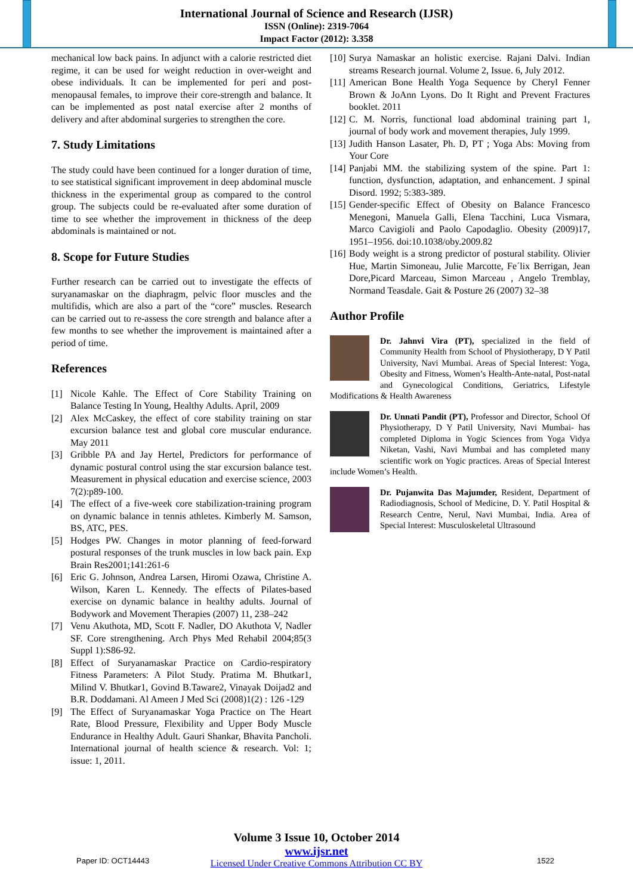International Journal of Science and Research (IJSR)
ISSN (Online): 2319-7064
Impact Factor (2012): 3.358
mechanical low back pains. In adjunct with a calorie restricted diet regime, it can be used for weight reduction in over-weight and obese individuals. It can be implemented for peri and post-menopausal females, to improve their core-strength and balance. It can be implemented as post natal exercise after 2 months of delivery and after abdominal surgeries to strengthen the core.
7. Study Limitations
The study could have been continued for a longer duration of time, to see statistical significant improvement in deep abdominal muscle thickness in the experimental group as compared to the control group. The subjects could be re-evaluated after some duration of time to see whether the improvement in thickness of the deep abdominals is maintained or not.
8. Scope for Future Studies
Further research can be carried out to investigate the effects of suryanamaskar on the diaphragm, pelvic floor muscles and the multifidis, which are also a part of the “core” muscles. Research can be carried out to re-assess the core strength and balance after a few months to see whether the improvement is maintained after a period of time.
References
[1] Nicole Kahle. The Effect of Core Stability Training on Balance Testing In Young, Healthy Adults. April, 2009
[2] Alex McCaskey, the effect of core stability training on star excursion balance test and global core muscular endurance. May 2011
[3] Gribble PA and Jay Hertel, Predictors for performance of dynamic postural control using the star excursion balance test. Measurement in physical education and exercise science, 2003 7(2):p89-100.
[4] The effect of a five-week core stabilization-training program on dynamic balance in tennis athletes. Kimberly M. Samson, BS, ATC, PES.
[5] Hodges PW. Changes in motor planning of feed-forward postural responses of the trunk muscles in low back pain. Exp Brain Res2001;141:261-6
[6] Eric G. Johnson, Andrea Larsen, Hiromi Ozawa, Christine A. Wilson, Karen L. Kennedy. The effects of Pilates-based exercise on dynamic balance in healthy adults. Journal of Bodywork and Movement Therapies (2007) 11, 238–242
[7] Venu Akuthota, MD, Scott F. Nadler, DO Akuthota V, Nadler SF. Core strengthening. Arch Phys Med Rehabil 2004;85(3 Suppl 1):S86-92.
[8] Effect of Suryanamaskar Practice on Cardio-respiratory Fitness Parameters: A Pilot Study. Pratima M. Bhutkar1, Milind V. Bhutkar1, Govind B.Taware2, Vinayak Doijad2 and B.R. Doddamani. Al Ameen J Med Sci (2008)1(2) : 126 -129
[9] The Effect of Suryanamaskar Yoga Practice on The Heart Rate, Blood Pressure, Flexibility and Upper Body Muscle Endurance in Healthy Adult. Gauri Shankar, Bhavita Pancholi. International journal of health science & research. Vol: 1; issue: 1, 2011.
[10] Surya Namaskar an holistic exercise. Rajani Dalvi. Indian streams Research journal. Volume 2, Issue. 6, July 2012.
[11] American Bone Health Yoga Sequence by Cheryl Fenner Brown & JoAnn Lyons. Do It Right and Prevent Fractures booklet. 2011
[12] C. M. Norris, functional load abdominal training part 1, journal of body work and movement therapies, July 1999.
[13] Judith Hanson Lasater, Ph. D, PT ; Yoga Abs: Moving from Your Core
[14] Panjabi MM. the stabilizing system of the spine. Part 1: function, dysfunction, adaptation, and enhancement. J spinal Disord. 1992; 5:383-389.
[15] Gender-specific Effect of Obesity on Balance Francesco Menegoni, Manuela Galli, Elena Tacchini, Luca Vismara, Marco Cavigioli and Paolo Capodaglio. Obesity (2009)17, 1951–1956. doi:10.1038/oby.2009.82
[16] Body weight is a strong predictor of postural stability. Olivier Hue, Martin Simoneau, Julie Marcotte, Fe´lix Berrigan, Jean Dore,Picard Marceau, Simon Marceau , Angelo Tremblay, Normand Teasdale. Gait & Posture 26 (2007) 32–38
Author Profile
Dr. Jahnvi Vira (PT), specialized in the field of Community Health from School of Physiotherapy, D Y Patil University, Navi Mumbai. Areas of Special Interest: Yoga, Obesity and Fitness, Women’s Health-Ante-natal, Post-natal and Gynecological Conditions, Geriatrics, Lifestyle Modifications & Health Awareness
Dr. Unnati Pandit (PT), Professor and Director, School Of Physiotherapy, D Y Patil University, Navi Mumbai- has completed Diploma in Yogic Sciences from Yoga Vidya Niketan, Vashi, Navi Mumbai and has completed many scientific work on Yogic practices. Areas of Special Interest include Women’s Health.
Dr. Pujanwita Das Majumder, Resident, Department of Radiodiagnosis, School of Medicine, D. Y. Patil Hospital & Research Centre, Nerul, Navi Mumbai, India. Area of Special Interest: Musculoskeletal Ultrasound
Volume 3 Issue 10, October 2014
www.ijsr.net
Licensed Under Creative Commons Attribution CC BY
Paper ID: OCT14443 1522